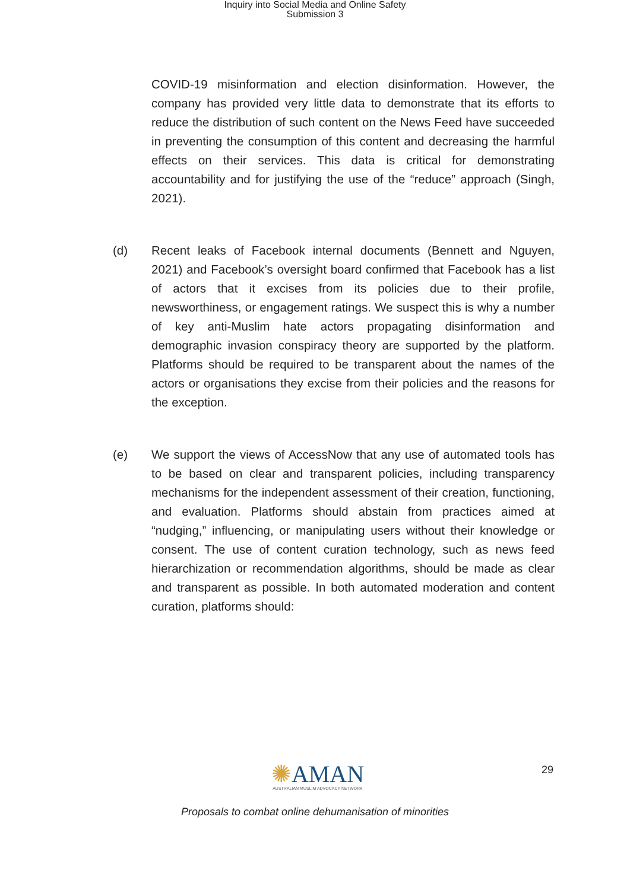Inquiry into Social Media and Online Safety
Submission 3
COVID-19 misinformation and election disinformation. However, the company has provided very little data to demonstrate that its efforts to reduce the distribution of such content on the News Feed have succeeded in preventing the consumption of this content and decreasing the harmful effects on their services. This data is critical for demonstrating accountability and for justifying the use of the “reduce” approach (Singh, 2021).
(d) Recent leaks of Facebook internal documents (Bennett and Nguyen, 2021) and Facebook’s oversight board confirmed that Facebook has a list of actors that it excises from its policies due to their profile, newsworthiness, or engagement ratings. We suspect this is why a number of key anti-Muslim hate actors propagating disinformation and demographic invasion conspiracy theory are supported by the platform. Platforms should be required to be transparent about the names of the actors or organisations they excise from their policies and the reasons for the exception.
(e) We support the views of AccessNow that any use of automated tools has to be based on clear and transparent policies, including transparency mechanisms for the independent assessment of their creation, functioning, and evaluation. Platforms should abstain from practices aimed at “nudging,” influencing, or manipulating users without their knowledge or consent. The use of content curation technology, such as news feed hierarchization or recommendation algorithms, should be made as clear and transparent as possible. In both automated moderation and content curation, platforms should:
✺AMAN
AUSTRALIAN MUSLIM ADVOCACY NETWORK
29
Proposals to combat online dehumanisation of minorities